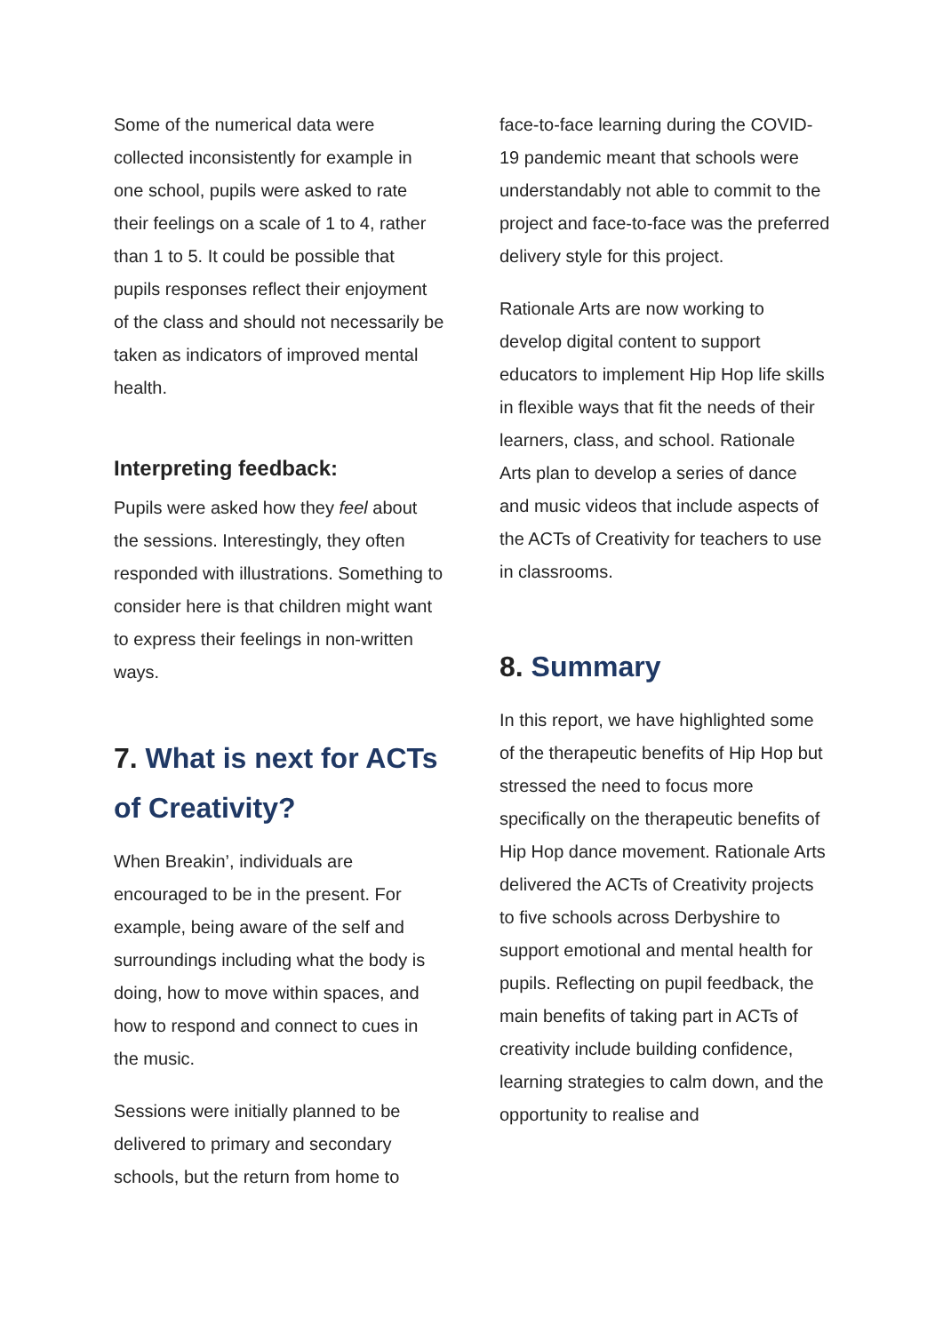Some of the numerical data were collected inconsistently for example in one school, pupils were asked to rate their feelings on a scale of 1 to 4, rather than 1 to 5. It could be possible that pupils responses reflect their enjoyment of the class and should not necessarily be taken as indicators of improved mental health.
Interpreting feedback:
Pupils were asked how they feel about the sessions. Interestingly, they often responded with illustrations. Something to consider here is that children might want to express their feelings in non-written ways.
7. What is next for ACTs of Creativity?
When Breakin’, individuals are encouraged to be in the present. For example, being aware of the self and surroundings including what the body is doing, how to move within spaces, and how to respond and connect to cues in the music.
Sessions were initially planned to be delivered to primary and secondary schools, but the return from home to
face-to-face learning during the COVID-19 pandemic meant that schools were understandably not able to commit to the project and face-to-face was the preferred delivery style for this project.
Rationale Arts are now working to develop digital content to support educators to implement Hip Hop life skills in flexible ways that fit the needs of their learners, class, and school. Rationale Arts plan to develop a series of dance and music videos that include aspects of the ACTs of Creativity for teachers to use in classrooms.
8. Summary
In this report, we have highlighted some of the therapeutic benefits of Hip Hop but stressed the need to focus more specifically on the therapeutic benefits of Hip Hop dance movement. Rationale Arts delivered the ACTs of Creativity projects to five schools across Derbyshire to support emotional and mental health for pupils. Reflecting on pupil feedback, the main benefits of taking part in ACTs of creativity include building confidence, learning strategies to calm down, and the opportunity to realise and